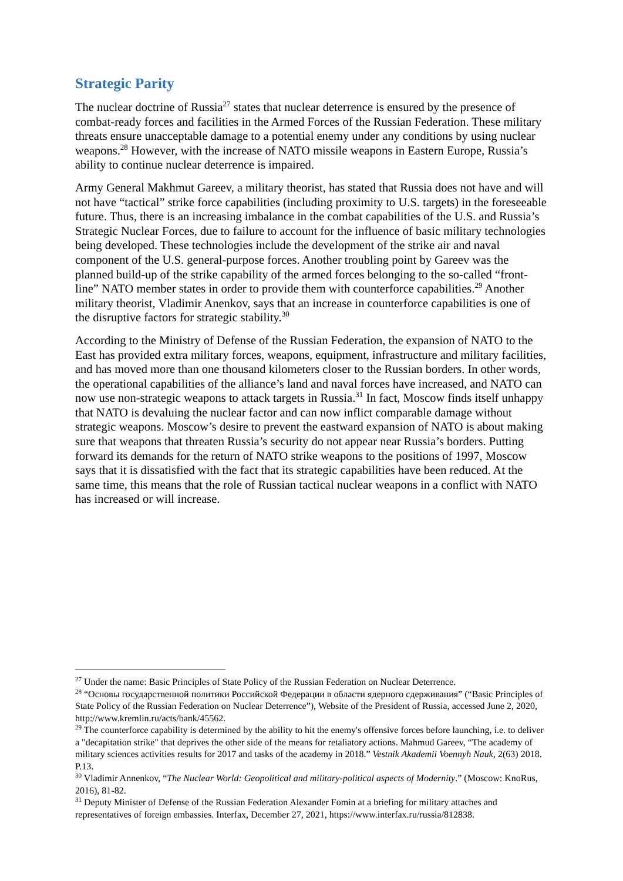Strategic Parity
The nuclear doctrine of Russia<sup>27</sup> states that nuclear deterrence is ensured by the presence of combat-ready forces and facilities in the Armed Forces of the Russian Federation. These military threats ensure unacceptable damage to a potential enemy under any conditions by using nuclear weapons.<sup>28</sup> However, with the increase of NATO missile weapons in Eastern Europe, Russia’s ability to continue nuclear deterrence is impaired.
Army General Makhmut Gareev, a military theorist, has stated that Russia does not have and will not have “tactical” strike force capabilities (including proximity to U.S. targets) in the foreseeable future. Thus, there is an increasing imbalance in the combat capabilities of the U.S. and Russia’s Strategic Nuclear Forces, due to failure to account for the influence of basic military technologies being developed. These technologies include the development of the strike air and naval component of the U.S. general-purpose forces. Another troubling point by Gareev was the planned build-up of the strike capability of the armed forces belonging to the so-called “front-line” NATO member states in order to provide them with counterforce capabilities.<sup>29</sup> Another military theorist, Vladimir Anenkov, says that an increase in counterforce capabilities is one of the disruptive factors for strategic stability.<sup>30</sup>
According to the Ministry of Defense of the Russian Federation, the expansion of NATO to the East has provided extra military forces, weapons, equipment, infrastructure and military facilities, and has moved more than one thousand kilometers closer to the Russian borders. In other words, the operational capabilities of the alliance’s land and naval forces have increased, and NATO can now use non-strategic weapons to attack targets in Russia.<sup>31</sup> In fact, Moscow finds itself unhappy that NATO is devaluing the nuclear factor and can now inflict comparable damage without strategic weapons. Moscow’s desire to prevent the eastward expansion of NATO is about making sure that weapons that threaten Russia’s security do not appear near Russia’s borders. Putting forward its demands for the return of NATO strike weapons to the positions of 1997, Moscow says that it is dissatisfied with the fact that its strategic capabilities have been reduced. At the same time, this means that the role of Russian tactical nuclear weapons in a conflict with NATO has increased or will increase.
<sup>27</sup> Under the name: Basic Principles of State Policy of the Russian Federation on Nuclear Deterrence.
<sup>28</sup> “Основы государственной политики Российской Федерации в области ядерного сдерживания” (“Basic Principles of State Policy of the Russian Federation on Nuclear Deterrence”), Website of the President of Russia, accessed June 2, 2020, http://www.kremlin.ru/acts/bank/45562.
<sup>29</sup> The counterforce capability is determined by the ability to hit the enemy's offensive forces before launching, i.e. to deliver a "decapitation strike" that deprives the other side of the means for retaliatory actions. Mahmud Gareev, “The academy of military sciences activities results for 2017 and tasks of the academy in 2018.” Vestnik Akademii Voennyh Nauk, 2(63) 2018. P.13.
<sup>30</sup> Vladimir Annenkov, “The Nuclear World: Geopolitical and military-political aspects of Modernity.” (Moscow: KnoRus, 2016), 81-82.
<sup>31</sup> Deputy Minister of Defense of the Russian Federation Alexander Fomin at a briefing for military attaches and representatives of foreign embassies. Interfax, December 27, 2021, https://www.interfax.ru/russia/812838.